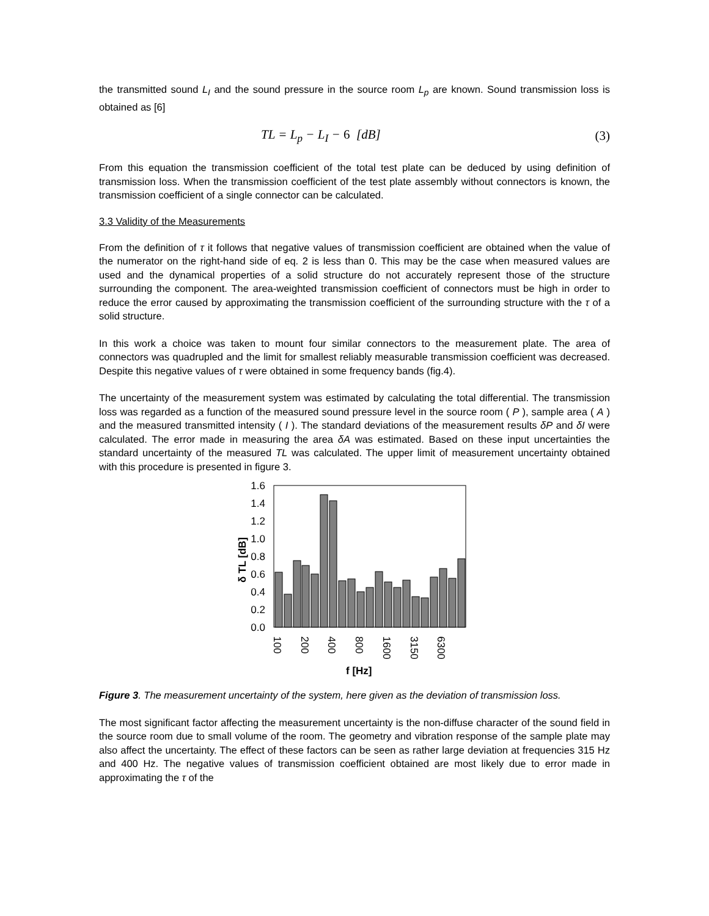the transmitted sound L<sub>I</sub> and the sound pressure in the source room L<sub>p</sub> are known. Sound transmission loss is obtained as [6]
TL = L<sub>p</sub> − L<sub>I</sub> − 6 [dB] (3)
From this equation the transmission coefficient of the total test plate can be deduced by using definition of transmission loss. When the transmission coefficient of the test plate assembly without connectors is known, the transmission coefficient of a single connector can be calculated.
3.3 Validity of the Measurements
From the definition of τ it follows that negative values of transmission coefficient are obtained when the value of the numerator on the right-hand side of eq. 2 is less than 0. This may be the case when measured values are used and the dynamical properties of a solid structure do not accurately represent those of the structure surrounding the component. The area-weighted transmission coefficient of connectors must be high in order to reduce the error caused by approximating the transmission coefficient of the surrounding structure with the τ of a solid structure.
In this work a choice was taken to mount four similar connectors to the measurement plate. The area of connectors was quadrupled and the limit for smallest reliably measurable transmission coefficient was decreased. Despite this negative values of τ were obtained in some frequency bands (fig.4).
The uncertainty of the measurement system was estimated by calculating the total differential. The transmission loss was regarded as a function of the measured sound pressure level in the source room ( P ), sample area ( A ) and the measured transmitted intensity ( I ). The standard deviations of the measurement results δP and δI were calculated. The error made in measuring the area δA was estimated. Based on these input uncertainties the standard uncertainty of the measured TL was calculated. The upper limit of measurement uncertainty obtained with this procedure is presented in figure 3.
1.6
1.4
1.2
1.0
0.8
0.6
0.4
0.2
0.0
δ TL [dB]
100
200
400
800
1600
3150
6300
f [Hz]
Figure 3. The measurement uncertainty of the system, here given as the deviation of transmission loss.
The most significant factor affecting the measurement uncertainty is the non-diffuse character of the sound field in the source room due to small volume of the room. The geometry and vibration response of the sample plate may also affect the uncertainty. The effect of these factors can be seen as rather large deviation at frequencies 315 Hz and 400 Hz. The negative values of transmission coefficient obtained are most likely due to error made in approximating the τ of the